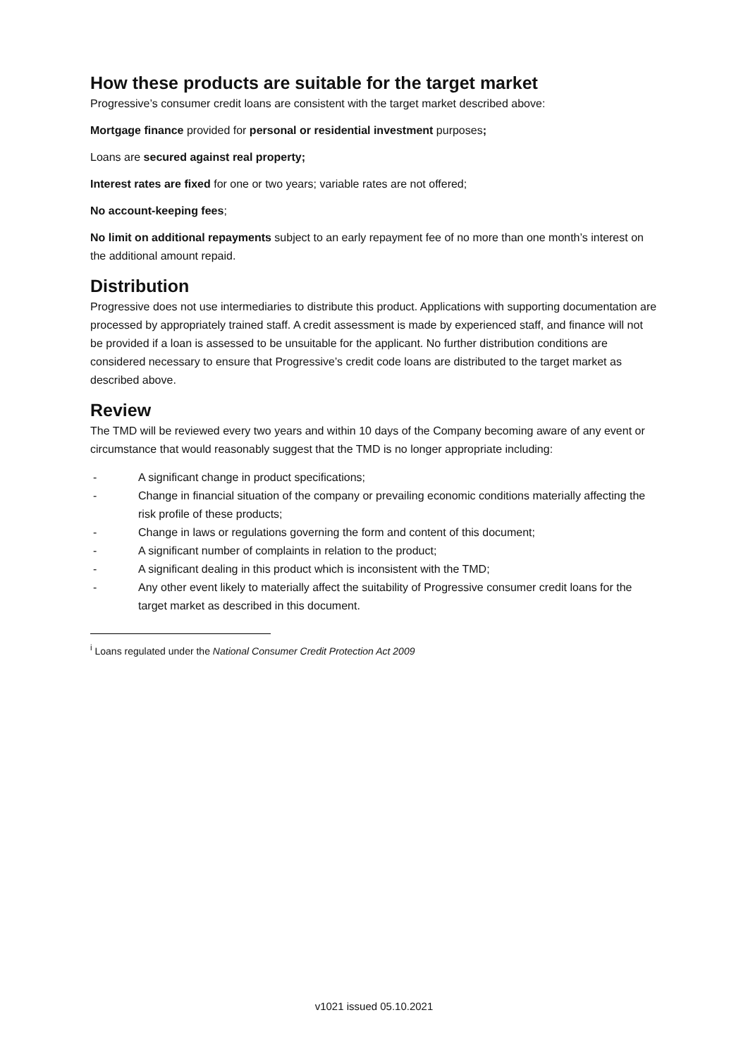How these products are suitable for the target market
Progressive’s consumer credit loans are consistent with the target market described above:
Mortgage finance provided for personal or residential investment purposes;
Loans are secured against real property;
Interest rates are fixed for one or two years; variable rates are not offered;
No account-keeping fees;
No limit on additional repayments subject to an early repayment fee of no more than one month’s interest on the additional amount repaid.
Distribution
Progressive does not use intermediaries to distribute this product. Applications with supporting documentation are processed by appropriately trained staff. A credit assessment is made by experienced staff, and finance will not be provided if a loan is assessed to be unsuitable for the applicant. No further distribution conditions are considered necessary to ensure that Progressive’s credit code loans are distributed to the target market as described above.
Review
The TMD will be reviewed every two years and within 10 days of the Company becoming aware of any event or circumstance that would reasonably suggest that the TMD is no longer appropriate including:
- A significant change in product specifications;
- Change in financial situation of the company or prevailing economic conditions materially affecting the risk profile of these products;
- Change in laws or regulations governing the form and content of this document;
- A significant number of complaints in relation to the product;
- A significant dealing in this product which is inconsistent with the TMD;
- Any other event likely to materially affect the suitability of Progressive consumer credit loans for the target market as described in this document.
<sup>i</sup> Loans regulated under the National Consumer Credit Protection Act 2009
v1021 issued 05.10.2021